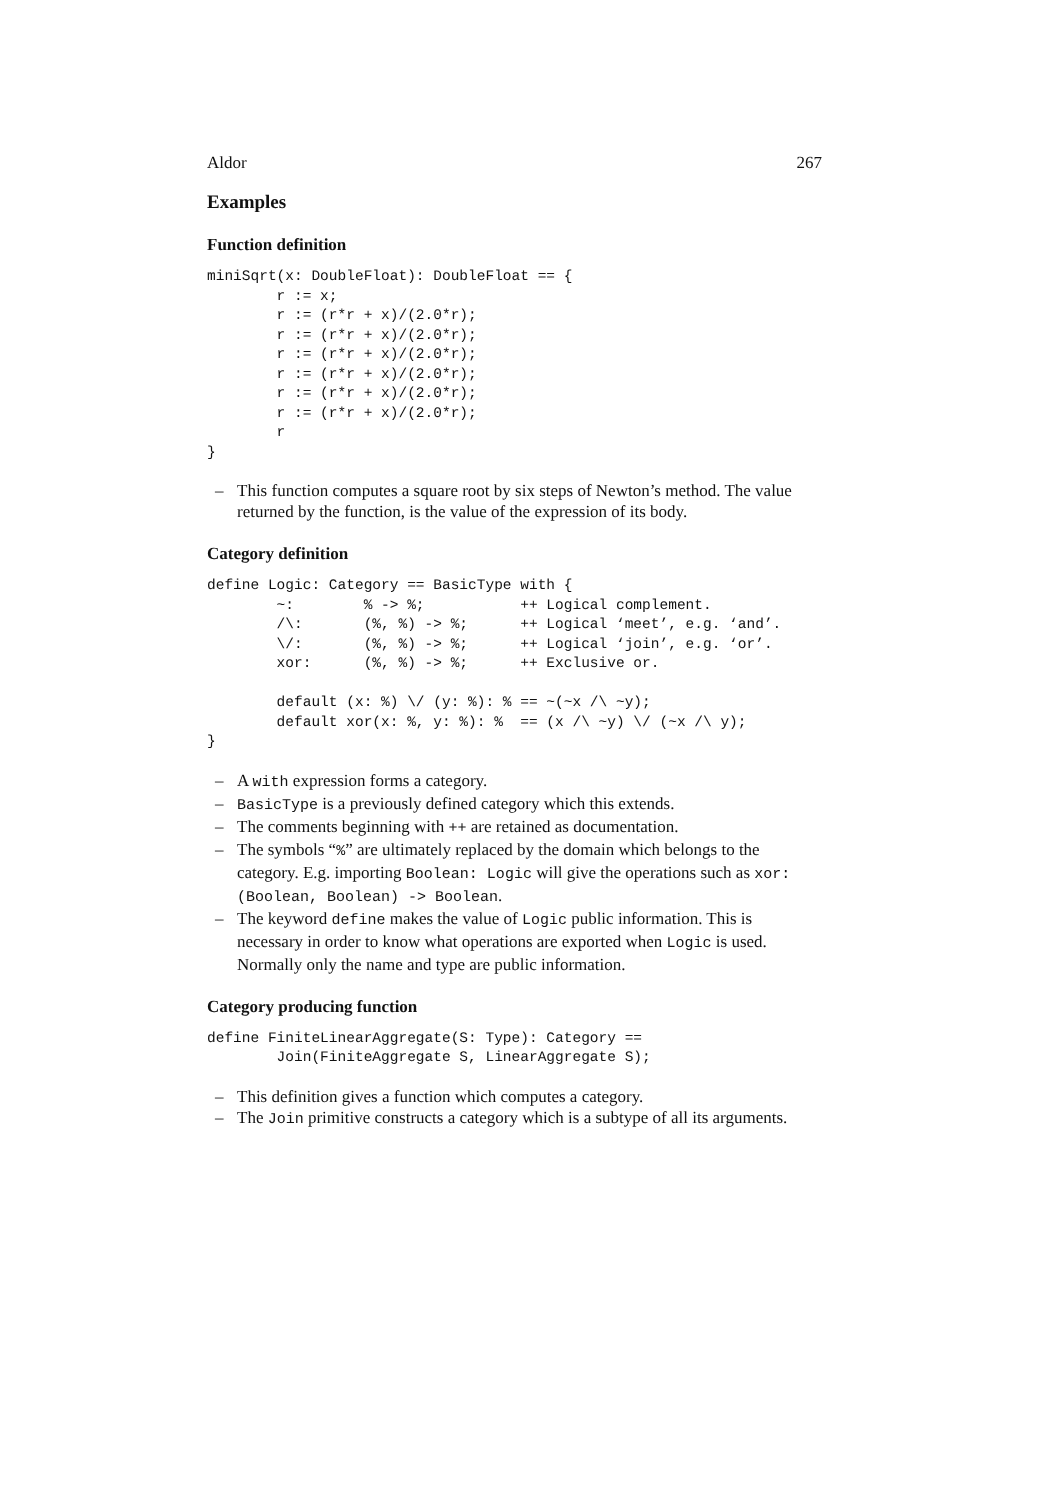Aldor 267
Examples
Function definition
miniSqrt(x: DoubleFloat): DoubleFloat == {
        r := x;
        r := (r*r + x)/(2.0*r);
        r := (r*r + x)/(2.0*r);
        r := (r*r + x)/(2.0*r);
        r := (r*r + x)/(2.0*r);
        r := (r*r + x)/(2.0*r);
        r := (r*r + x)/(2.0*r);
        r
}
– This function computes a square root by six steps of Newton’s method. The value returned by the function, is the value of the expression of its body.
Category definition
define Logic: Category == BasicType with {
        ~:        % -> %;           ++ Logical complement.
        /\:       (%, %) -> %;      ++ Logical ‘meet’, e.g. ‘and’.
        \/:       (%, %) -> %;      ++ Logical ‘join’, e.g. ‘or’.
        xor:      (%, %) -> %;      ++ Exclusive or.

        default (x: %) \/ (y: %): % == ~(~x /\ ~y);
        default xor(x: %, y: %): %  == (x /\ ~y) \/ (~x /\ y);
}
– A with expression forms a category.
– BasicType is a previously defined category which this extends.
– The comments beginning with ++ are retained as documentation.
– The symbols “%” are ultimately replaced by the domain which belongs to the category. E.g. importing Boolean: Logic will give the operations such as xor: (Boolean, Boolean) -> Boolean.
– The keyword define makes the value of Logic public information. This is necessary in order to know what operations are exported when Logic is used. Normally only the name and type are public information.
Category producing function
define FiniteLinearAggregate(S: Type): Category ==
        Join(FiniteAggregate S, LinearAggregate S);
– This definition gives a function which computes a category.
– The Join primitive constructs a category which is a subtype of all its arguments.